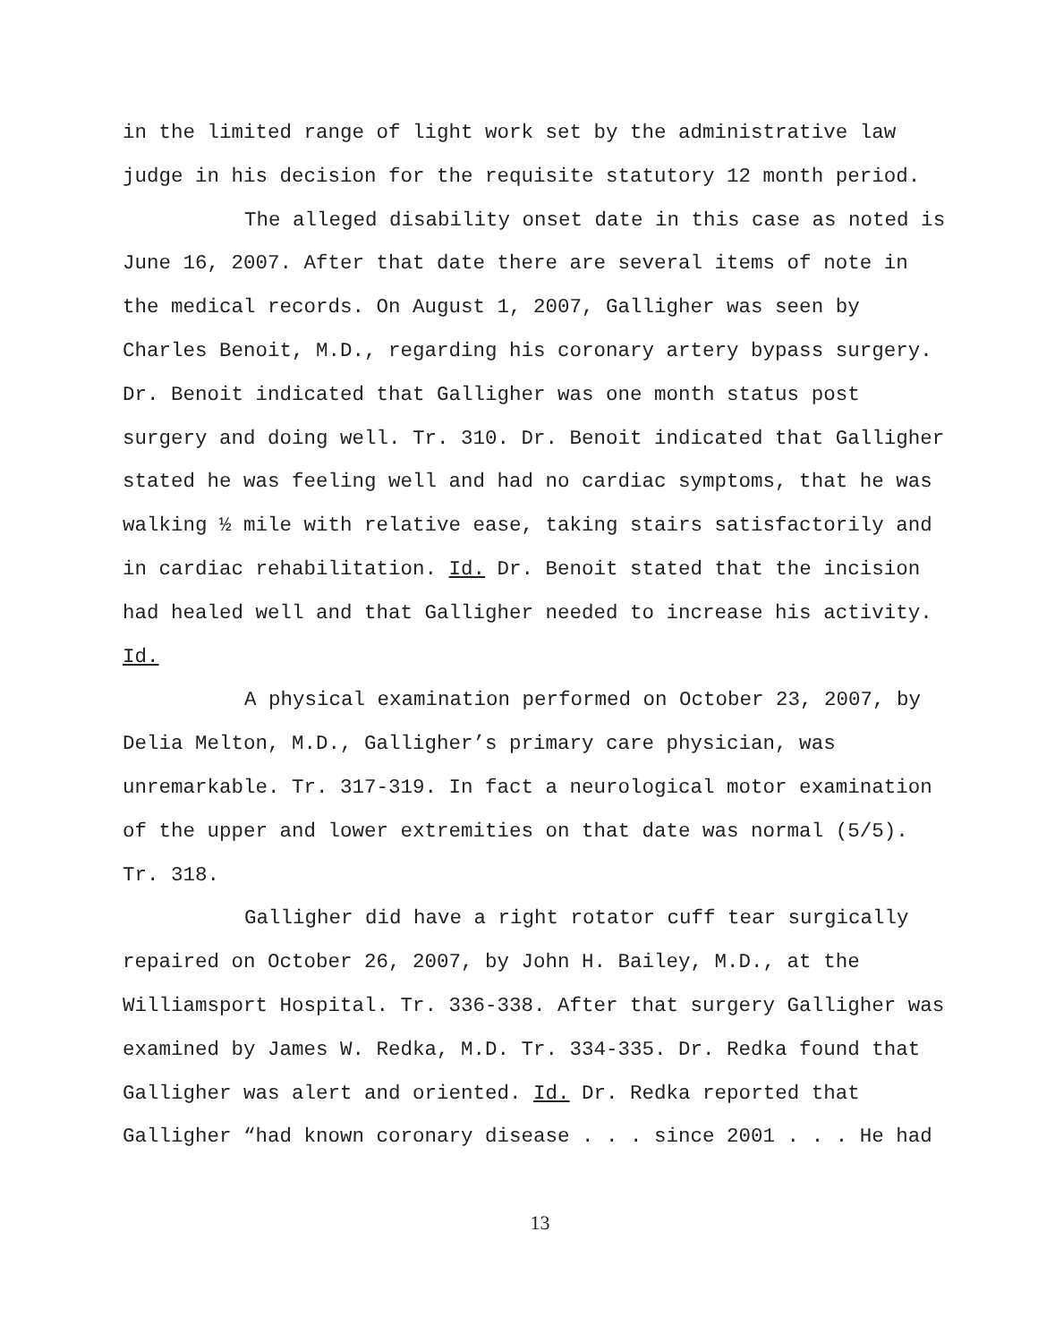in the limited range of light work set by the administrative law
judge in his decision for the requisite statutory 12 month period.
The alleged disability onset date in this case as noted is
June 16, 2007. After that date there are several items of note in
the medical records. On August 1, 2007, Galligher was seen by
Charles Benoit, M.D., regarding his coronary artery bypass surgery.
Dr. Benoit indicated that Galligher was one month status post
surgery and doing well. Tr. 310. Dr. Benoit indicated that Galligher
stated he was feeling well and had no cardiac symptoms, that he was
walking ½ mile with relative ease, taking stairs satisfactorily and
in cardiac rehabilitation. Id. Dr. Benoit stated that the incision
had healed well and that Galligher needed to increase his activity.
Id.
A physical examination performed on October 23, 2007, by
Delia Melton, M.D., Galligher’s primary care physician, was
unremarkable. Tr. 317-319. In fact a neurological motor examination
of the upper and lower extremities on that date was normal (5/5).
Tr. 318.
Galligher did have a right rotator cuff tear surgically
repaired on October 26, 2007, by John H. Bailey, M.D., at the
Williamsport Hospital. Tr. 336-338. After that surgery Galligher was
examined by James W. Redka, M.D. Tr. 334-335. Dr. Redka found that
Galligher was alert and oriented. Id. Dr. Redka reported that
Galligher “had known coronary disease . . . since 2001 . . . He had
13